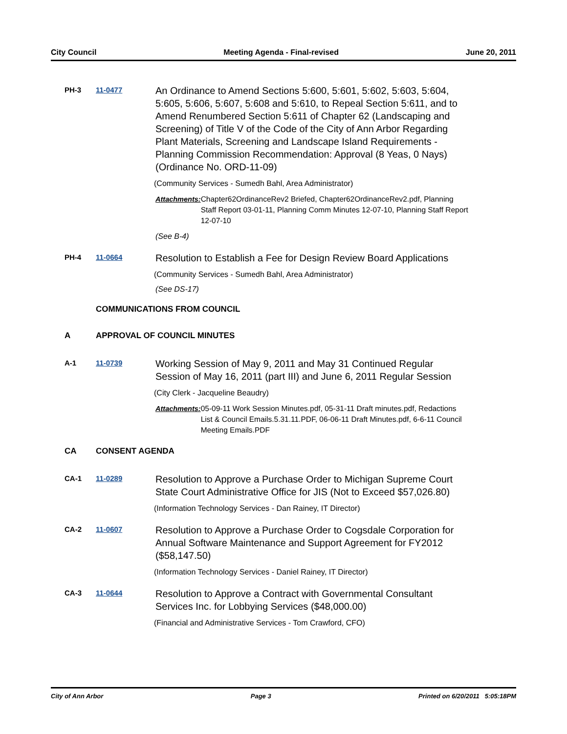City Council Meeting Agenda - Final-revised June 20, 2011
PH-3 11-0477
An Ordinance to Amend Sections 5:600, 5:601, 5:602, 5:603, 5:604, 5:605, 5:606, 5:607, 5:608 and 5:610, to Repeal Section 5:611, and to Amend Renumbered Section 5:611 of Chapter 62 (Landscaping and Screening) of Title V of the Code of the City of Ann Arbor Regarding Plant Materials, Screening and Landscape Island Requirements - Planning Commission Recommendation: Approval (8 Yeas, 0 Nays) (Ordinance No. ORD-11-09)
(Community Services - Sumedh Bahl, Area Administrator)
Attachments: Chapter62OrdinanceRev2 Briefed, Chapter62OrdinanceRev2.pdf, Planning Staff Report 03-01-11, Planning Comm Minutes 12-07-10, Planning Staff Report 12-07-10
(See B-4)
PH-4 11-0664
Resolution to Establish a Fee for Design Review Board Applications
(Community Services - Sumedh Bahl, Area Administrator)
(See DS-17)
COMMUNICATIONS FROM COUNCIL
A APPROVAL OF COUNCIL MINUTES
A-1 11-0739
Working Session of May 9, 2011 and May 31 Continued Regular Session of May 16, 2011 (part III) and June 6, 2011 Regular Session
(City Clerk - Jacqueline Beaudry)
Attachments: 05-09-11 Work Session Minutes.pdf, 05-31-11 Draft minutes.pdf, Redactions List & Council Emails.5.31.11.PDF, 06-06-11 Draft Minutes.pdf, 6-6-11 Council Meeting Emails.PDF
CA CONSENT AGENDA
CA-1 11-0289
Resolution to Approve a Purchase Order to Michigan Supreme Court State Court Administrative Office for JIS (Not to Exceed $57,026.80)
(Information Technology Services - Dan Rainey, IT Director)
CA-2 11-0607
Resolution to Approve a Purchase Order to Cogsdale Corporation for Annual Software Maintenance and Support Agreement for FY2012 ($58,147.50)
(Information Technology Services - Daniel Rainey, IT Director)
CA-3 11-0644
Resolution to Approve a Contract with Governmental Consultant Services Inc. for Lobbying Services ($48,000.00)
(Financial and Administrative Services - Tom Crawford, CFO)
City of Ann Arbor Page 3 Printed on 6/20/2011 5:05:18PM